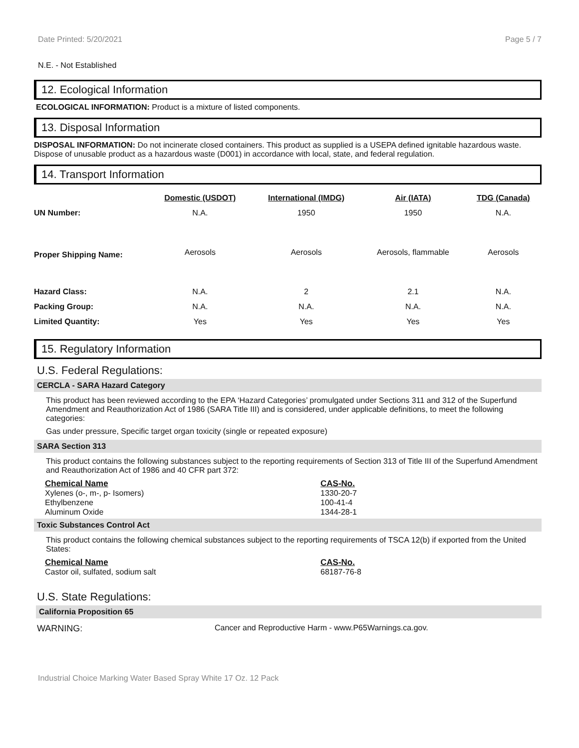Date Printed: 5/20/2021 Page 5 / 7
N.E. - Not Established
12. Ecological Information
ECOLOGICAL INFORMATION: Product is a mixture of listed components.
13. Disposal Information
DISPOSAL INFORMATION: Do not incinerate closed containers. This product as supplied is a USEPA defined ignitable hazardous waste. Dispose of unusable product as a hazardous waste (D001) in accordance with local, state, and federal regulation.
14. Transport Information
| | Domestic (USDOT) | International (IMDG) | Air (IATA) | TDG (Canada) |
| --- | --- | --- | --- | --- |
| UN Number: | N.A. | 1950 | 1950 | N.A. |
| Proper Shipping Name: | Aerosols | Aerosols | Aerosols, flammable | Aerosols |
| Hazard Class: | N.A. | 2 | 2.1 | N.A. |
| Packing Group: | N.A. | N.A. | N.A. | N.A. |
| Limited Quantity: | Yes | Yes | Yes | Yes |
15. Regulatory Information
U.S. Federal Regulations:
CERCLA - SARA Hazard Category
This product has been reviewed according to the EPA ‘Hazard Categories’ promulgated under Sections 311 and 312 of the Superfund Amendment and Reauthorization Act of 1986 (SARA Title III) and is considered, under applicable definitions, to meet the following categories:
Gas under pressure, Specific target organ toxicity (single or repeated exposure)
SARA Section 313
This product contains the following substances subject to the reporting requirements of Section 313 of Title III of the Superfund Amendment and Reauthorization Act of 1986 and 40 CFR part 372:
Chemical Name CAS-No. Xylenes (o-, m-, p- Isomers) 1330-20-7 Ethylbenzene 100-41-4 Aluminum Oxide 1344-28-1
Toxic Substances Control Act
This product contains the following chemical substances subject to the reporting requirements of TSCA 12(b) if exported from the United States:
Chemical Name CAS-No. Castor oil, sulfated, sodium salt 68187-76-8
U.S. State Regulations:
California Proposition 65
WARNING: Cancer and Reproductive Harm - www.P65Warnings.ca.gov.
Industrial Choice Marking Water Based Spray White 17 Oz. 12 Pack